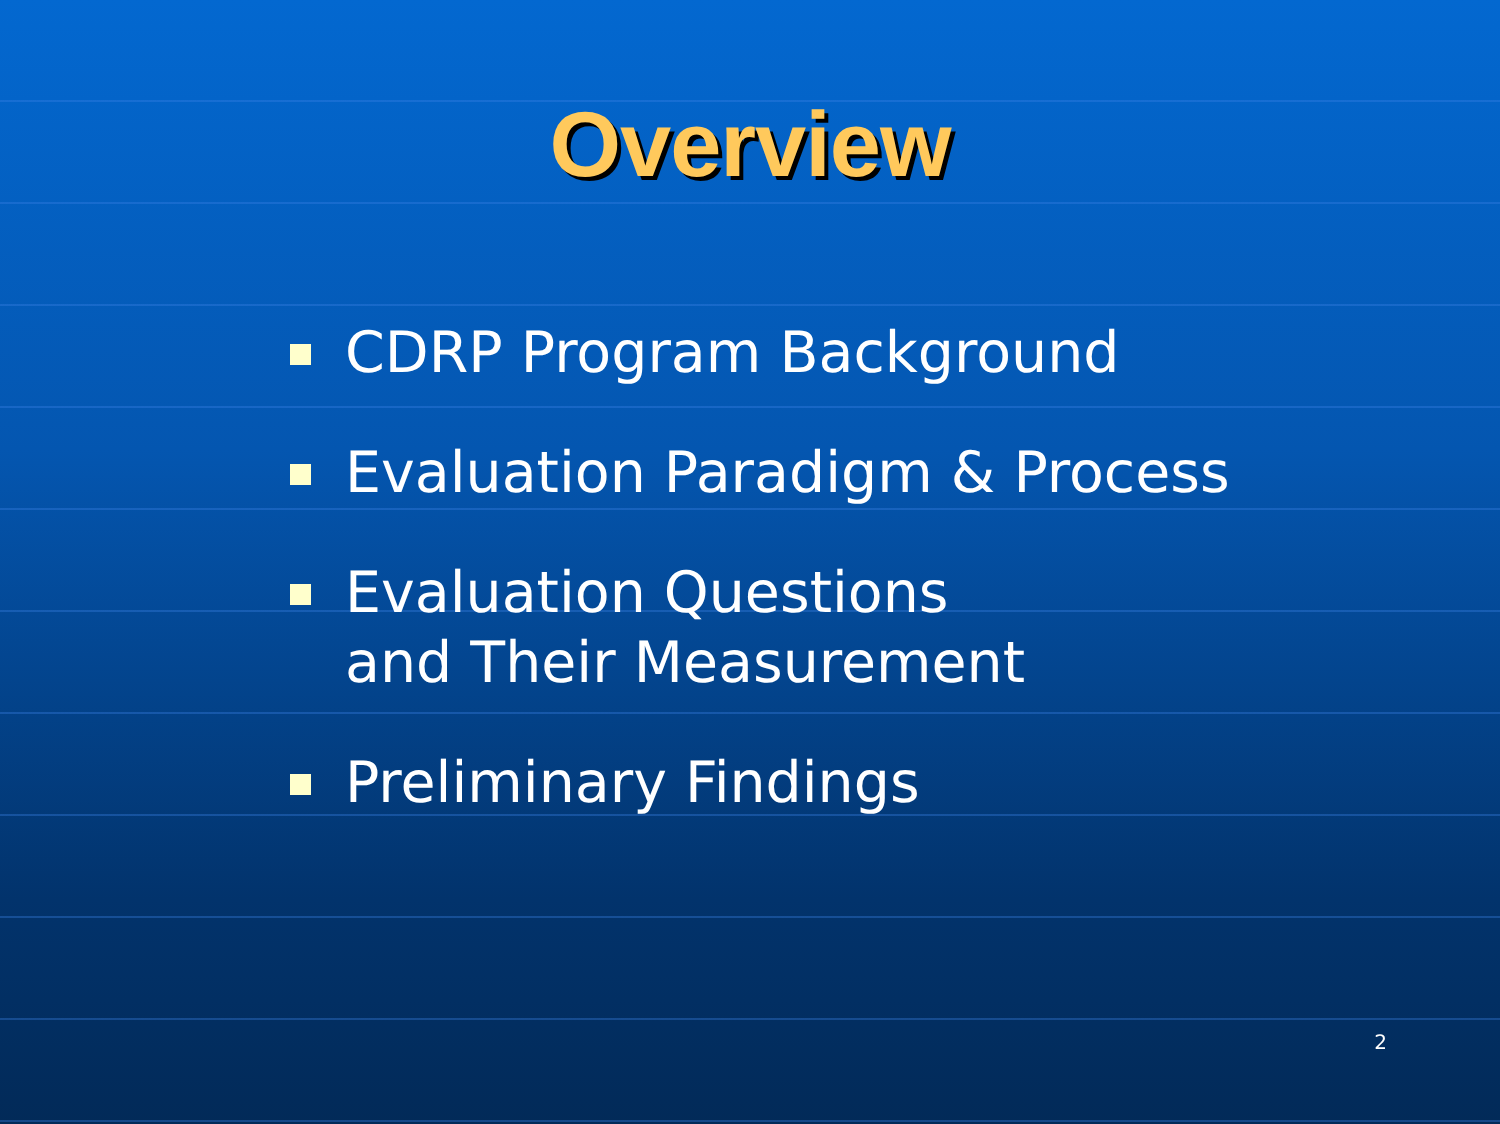Overview
CDRP Program Background
Evaluation Paradigm & Process
Evaluation Questions
and Their Measurement
Preliminary Findings
2